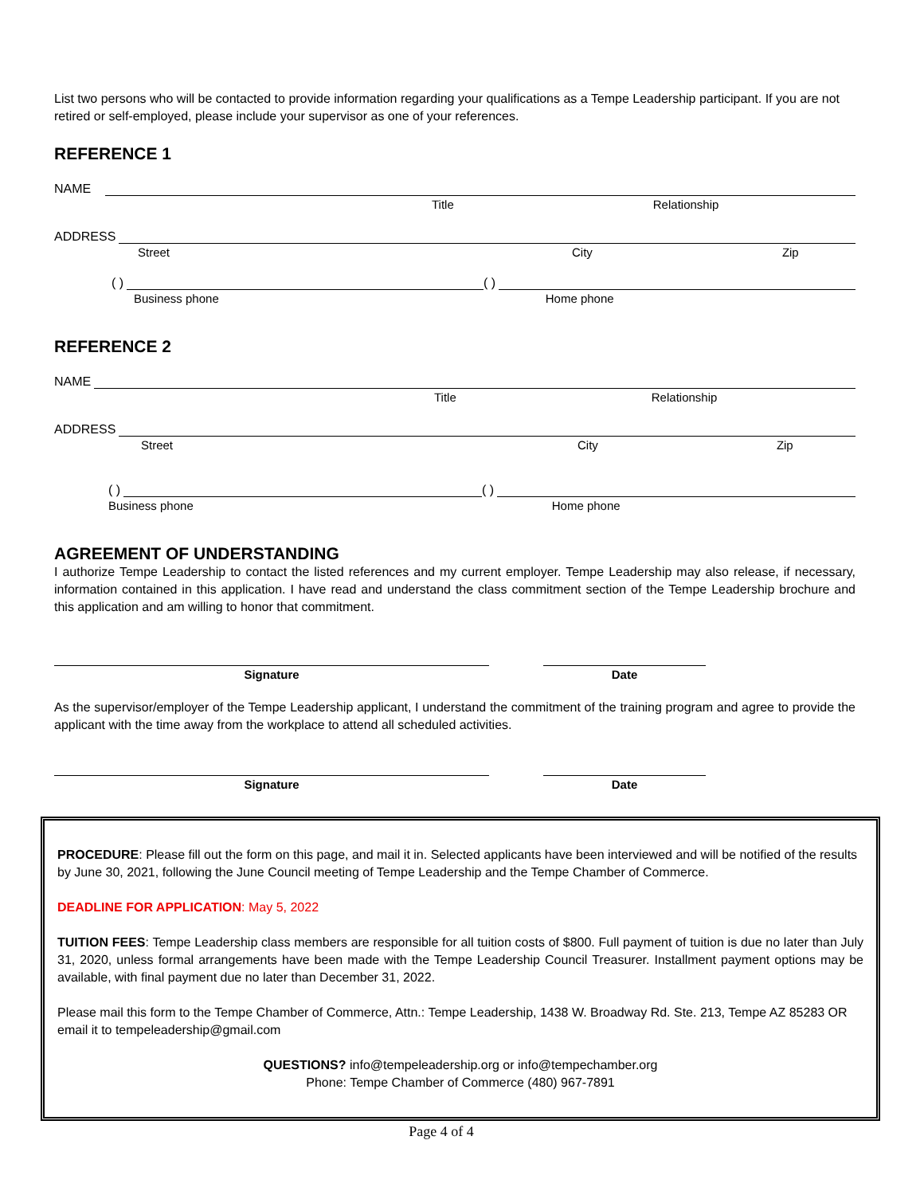List two persons who will be contacted to provide information regarding your qualifications as a Tempe Leadership participant. If you are not retired or self-employed, please include your supervisor as one of your references.
REFERENCE 1
NAME
Title Relationship
ADDRESS
Street City Zip
( ) ( )
Business phone Home phone
REFERENCE 2
NAME
Title Relationship
ADDRESS
Street City Zip
( ) ( )
Business phone Home phone
AGREEMENT OF UNDERSTANDING
I authorize Tempe Leadership to contact the listed references and my current employer. Tempe Leadership may also release, if necessary, information contained in this application. I have read and understand the class commitment section of the Tempe Leadership brochure and this application and am willing to honor that commitment.
Signature Date
As the supervisor/employer of the Tempe Leadership applicant, I understand the commitment of the training program and agree to provide the applicant with the time away from the workplace to attend all scheduled activities.
Signature Date
PROCEDURE: Please fill out the form on this page, and mail it in. Selected applicants have been interviewed and will be notified of the results by June 30, 2021, following the June Council meeting of Tempe Leadership and the Tempe Chamber of Commerce.
DEADLINE FOR APPLICATION: May 5, 2022
TUITION FEES: Tempe Leadership class members are responsible for all tuition costs of $800. Full payment of tuition is due no later than July 31, 2020, unless formal arrangements have been made with the Tempe Leadership Council Treasurer. Installment payment options may be available, with final payment due no later than December 31, 2022.
Please mail this form to the Tempe Chamber of Commerce, Attn.: Tempe Leadership, 1438 W. Broadway Rd. Ste. 213, Tempe AZ 85283 OR email it to tempeleadership@gmail.com
QUESTIONS? info@tempeleadership.org or info@tempechamber.org
Phone: Tempe Chamber of Commerce (480) 967-7891
Page 4 of 4